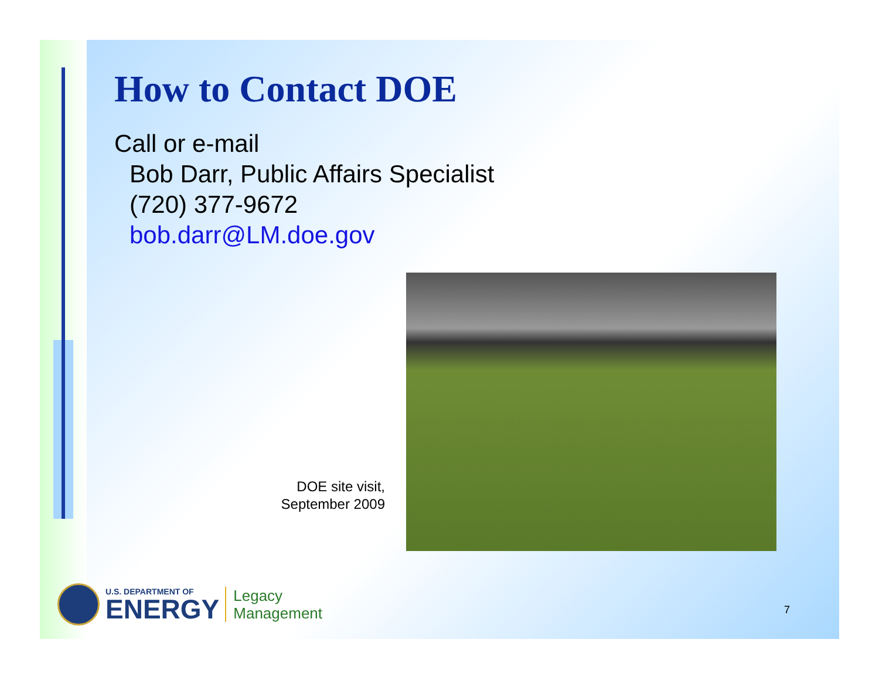How to Contact DOE
Call or e-mail
Bob Darr, Public Affairs Specialist
(720) 377-9672
bob.darr@LM.doe.gov
DOE site visit, September 2009
U.S. DEPARTMENT OF
ENERGY
Legacy
Management
7